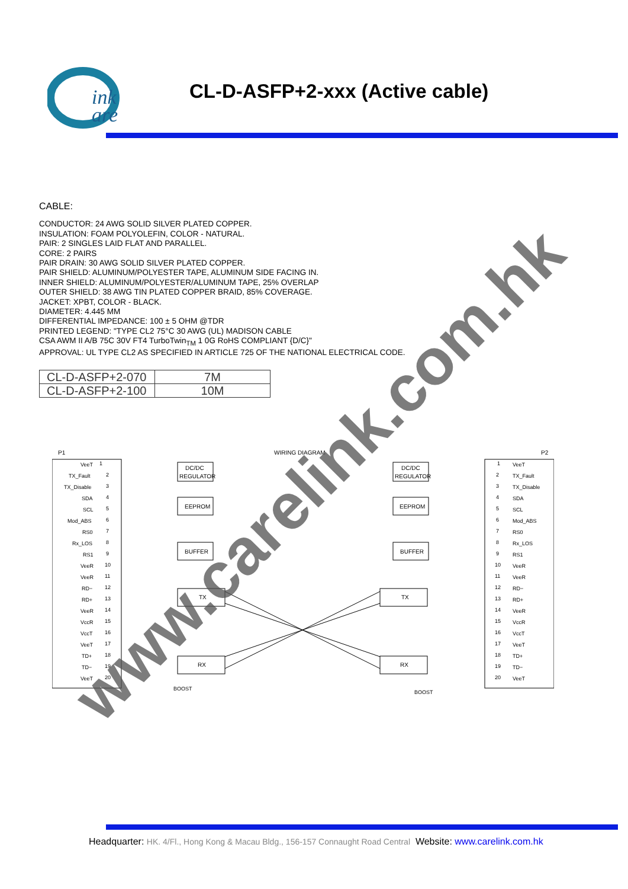ink
are
CL-D-ASFP+2-xxx (Active cable)
CABLE:
CONDUCTOR: 24 AWG SOLID SILVER PLATED COPPER.
INSULATION: FOAM POLYOLEFIN, COLOR - NATURAL.
PAIR: 2 SINGLES LAID FLAT AND PARALLEL.
CORE: 2 PAIRS
PAIR DRAIN: 30 AWG SOLID SILVER PLATED COPPER.
PAIR SHIELD: ALUMINUM/POLYESTER TAPE, ALUMINUM SIDE FACING IN.
INNER SHIELD: ALUMINUM/POLYESTER/ALUMINUM TAPE, 25% OVERLAP
OUTER SHIELD: 38 AWG TIN PLATED COPPER BRAID, 85% COVERAGE.
JACKET: XPBT, COLOR - BLACK.
DIAMETER: 4.445 MM
DIFFERENTIAL IMPEDANCE: 100 ± 5 OHM @TDR
PRINTED LEGEND: "TYPE CL2 75°C 30 AWG (UL) MADISON CABLE
CSA AWM II A/B 75C 30V FT4 TurboTwin<sub>TM</sub> 1 0G RoHS COMPLIANT {D/C}"
APPROVAL: UL TYPE CL2 AS SPECIFIED IN ARTICLE 725 OF THE NATIONAL ELECTRICAL CODE.
| CL-D-ASFP+2-070 | 7M |
| CL-D-ASFP+2-100 | 10M |
P1
WIRING DIAGRAM
P2
DC/DC
REGULATOR
DC/DC
REGULATOR
EEPROM
EEPROM
BUFFER
BUFFER
TX
TX
RX
RX
VeeT
1
VeeT
1
TX_Fault
2
TX_Fault
2
TX_Disable
3
TX_Disable
3
SDA
4
SDA
4
SCL
5
SCL
5
Mod_ABS
6
Mod_ABS
6
RS0
7
RS0
7
Rx_LOS
8
Rx_LOS
8
RS1
9
RS1
9
VeeR
10
VeeR
10
VeeR
11
VeeR
11
RD−
12
RD−
12
RD+
13
RD+
13
VeeR
14
VeeR
14
VccR
15
VccR
15
VccT
16
VccT
16
VeeT
17
VeeT
17
TD+
18
TD+
18
TD−
19
TD−
19
VeeT
20
VeeT
20
BOOST
BOOST
www.carelink.com.hk
Headquarter: HK. 4/Fl., Hong Kong & Macau Bldg., 156-157 Connaught Road Central Website: www.carelink.com.hk